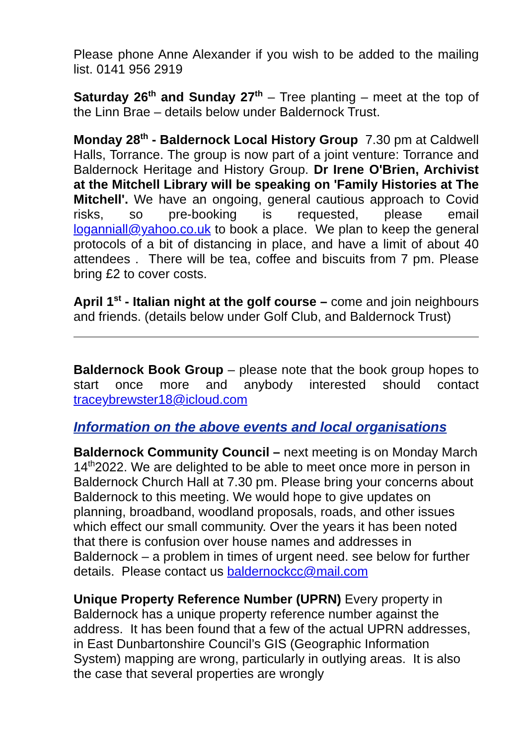Please phone Anne Alexander if you wish to be added to the mailing list. 0141 956 2919
Saturday 26<sup>th</sup> and Sunday 27<sup>th</sup> – Tree planting – meet at the top of the Linn Brae – details below under Baldernock Trust.
Monday 28<sup>th</sup> - Baldernock Local History Group 7.30 pm at Caldwell Halls, Torrance. The group is now part of a joint venture: Torrance and Baldernock Heritage and History Group. Dr Irene O'Brien, Archivist at the Mitchell Library will be speaking on 'Family Histories at The Mitchell'. We have an ongoing, general cautious approach to Covid risks, so pre-booking is requested, please email loganniall@yahoo.co.uk to book a place. We plan to keep the general protocols of a bit of distancing in place, and have a limit of about 40 attendees . There will be tea, coffee and biscuits from 7 pm. Please bring £2 to cover costs.
April 1<sup>st</sup> - Italian night at the golf course – come and join neighbours and friends. (details below under Golf Club, and Baldernock Trust)
Baldernock Book Group – please note that the book group hopes to start once more and anybody interested should contact traceybrewster18@icloud.com
Information on the above events and local organisations
Baldernock Community Council – next meeting is on Monday March 14<sup>th</sup>2022. We are delighted to be able to meet once more in person in Baldernock Church Hall at 7.30 pm. Please bring your concerns about Baldernock to this meeting. We would hope to give updates on planning, broadband, woodland proposals, roads, and other issues which effect our small community. Over the years it has been noted that there is confusion over house names and addresses in Baldernock – a problem in times of urgent need. see below for further details. Please contact us baldernockcc@mail.com
Unique Property Reference Number (UPRN) Every property in Baldernock has a unique property reference number against the address. It has been found that a few of the actual UPRN addresses, in East Dunbartonshire Council’s GIS (Geographic Information System) mapping are wrong, particularly in outlying areas. It is also the case that several properties are wrongly